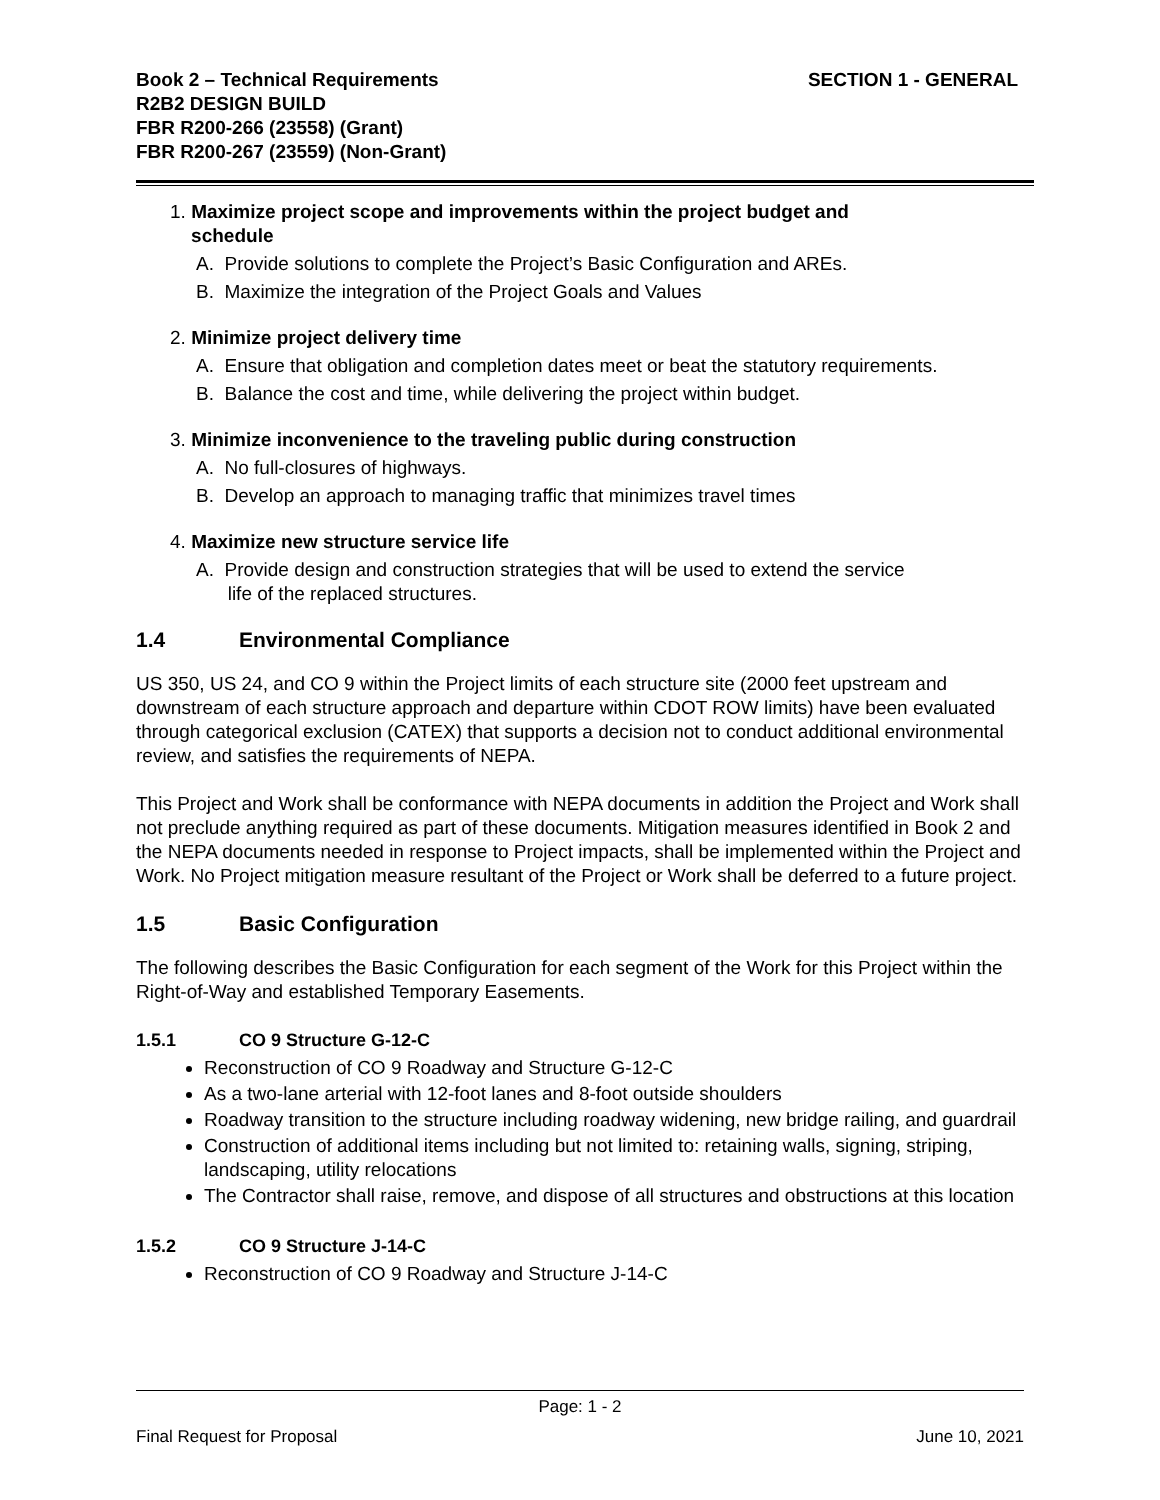Book 2 – Technical Requirements
R2B2 DESIGN BUILD
FBR R200-266 (23558) (Grant)
FBR R200-267 (23559) (Non-Grant)
SECTION 1 - GENERAL
1. Maximize project scope and improvements within the project budget and
schedule
A. Provide solutions to complete the Project’s Basic Configuration and AREs.
B. Maximize the integration of the Project Goals and Values
2. Minimize project delivery time
A. Ensure that obligation and completion dates meet or beat the statutory requirements.
B. Balance the cost and time, while delivering the project within budget.
3. Minimize inconvenience to the traveling public during construction
A. No full-closures of highways.
B. Develop an approach to managing traffic that minimizes travel times
4. Maximize new structure service life
A. Provide design and construction strategies that will be used to extend the service
life of the replaced structures.
1.4 Environmental Compliance
US 350, US 24, and CO 9 within the Project limits of each structure site (2000 feet upstream and downstream of each structure approach and departure within CDOT ROW limits) have been evaluated through categorical exclusion (CATEX) that supports a decision not to conduct additional environmental review, and satisfies the requirements of NEPA.
This Project and Work shall be conformance with NEPA documents in addition the Project and Work shall not preclude anything required as part of these documents. Mitigation measures identified in Book 2 and the NEPA documents needed in response to Project impacts, shall be implemented within the Project and Work. No Project mitigation measure resultant of the Project or Work shall be deferred to a future project.
1.5 Basic Configuration
The following describes the Basic Configuration for each segment of the Work for this Project within the Right-of-Way and established Temporary Easements.
1.5.1 CO 9 Structure G-12-C
Reconstruction of CO 9 Roadway and Structure G-12-C
As a two-lane arterial with 12-foot lanes and 8-foot outside shoulders
Roadway transition to the structure including roadway widening, new bridge railing, and guardrail
Construction of additional items including but not limited to: retaining walls, signing, striping, landscaping, utility relocations
The Contractor shall raise, remove, and dispose of all structures and obstructions at this location
1.5.2 CO 9 Structure J-14-C
Reconstruction of CO 9 Roadway and Structure J-14-C
Page: 1 - 2
Final Request for Proposal June 10, 2021